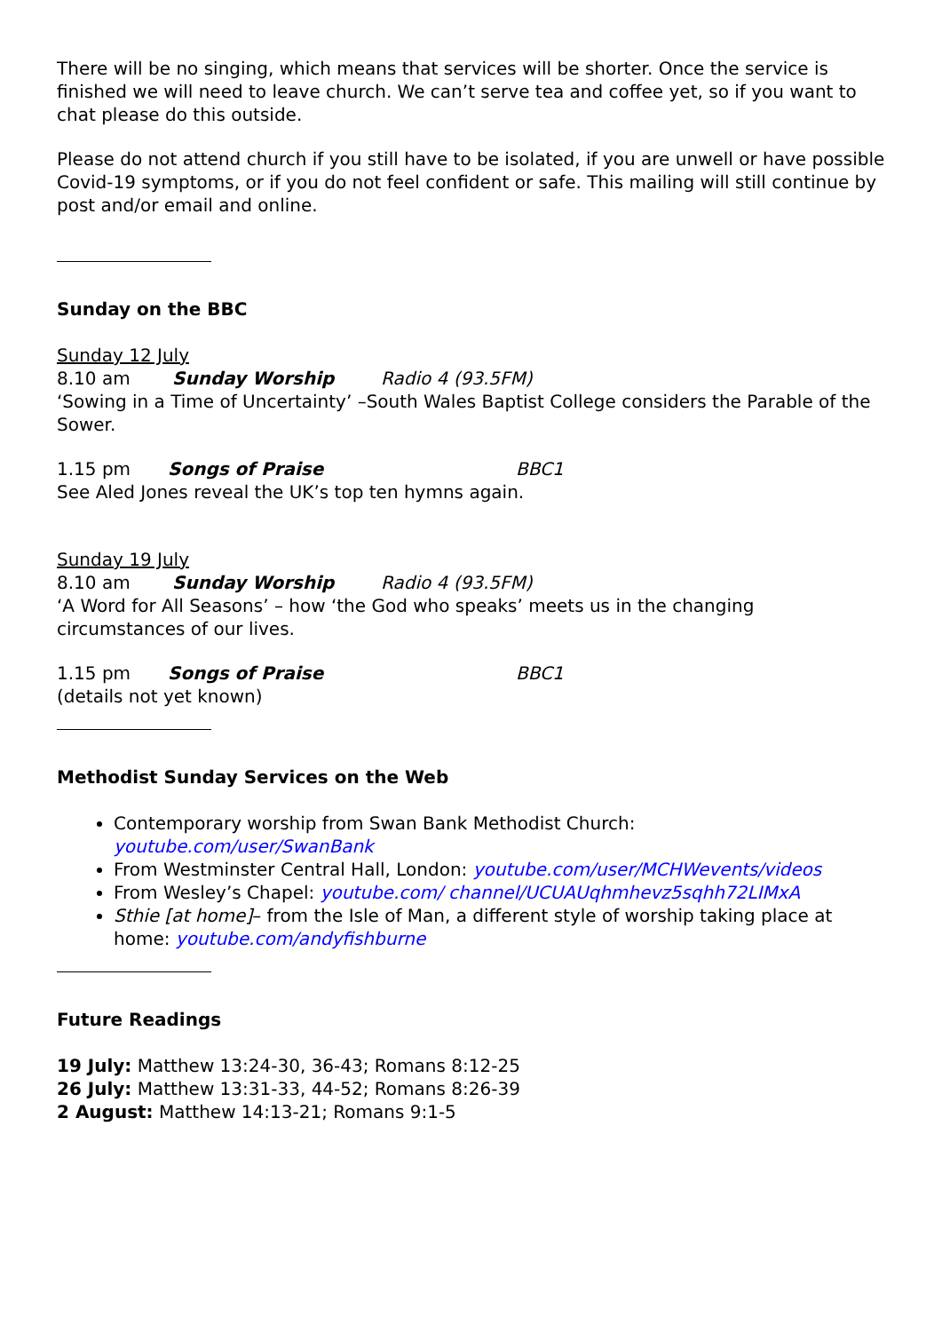There will be no singing, which means that services will be shorter. Once the service is finished we will need to leave church. We can’t serve tea and coffee yet, so if you want to chat please do this outside.
Please do not attend church if you still have to be isolated, if you are unwell or have possible Covid-19 symptoms, or if you do not feel confident or safe. This mailing will still continue by post and/or email and online.
Sunday on the BBC
Sunday 12 July
8.10 am Sunday Worship Radio 4 (93.5FM)
‘Sowing in a Time of Uncertainty’ –South Wales Baptist College considers the Parable of the Sower.
1.15 pm Songs of Praise BBC1
See Aled Jones reveal the UK’s top ten hymns again.
Sunday 19 July
8.10 am Sunday Worship Radio 4 (93.5FM)
‘A Word for All Seasons’ – how ‘the God who speaks’ meets us in the changing circumstances of our lives.
1.15 pm Songs of Praise BBC1
(details not yet known)
Methodist Sunday Services on the Web
Contemporary worship from Swan Bank Methodist Church: youtube.com/user/SwanBank
From Westminster Central Hall, London: youtube.com/user/MCHWevents/videos
From Wesley’s Chapel: youtube.com/ channel/UCUAUqhmhevz5sqhh72LIMxA
Sthie [at home]– from the Isle of Man, a different style of worship taking place at home: youtube.com/andyfishburne
Future Readings
19 July: Matthew 13:24-30, 36-43; Romans 8:12-25
26 July: Matthew 13:31-33, 44-52; Romans 8:26-39
2 August: Matthew 14:13-21; Romans 9:1-5